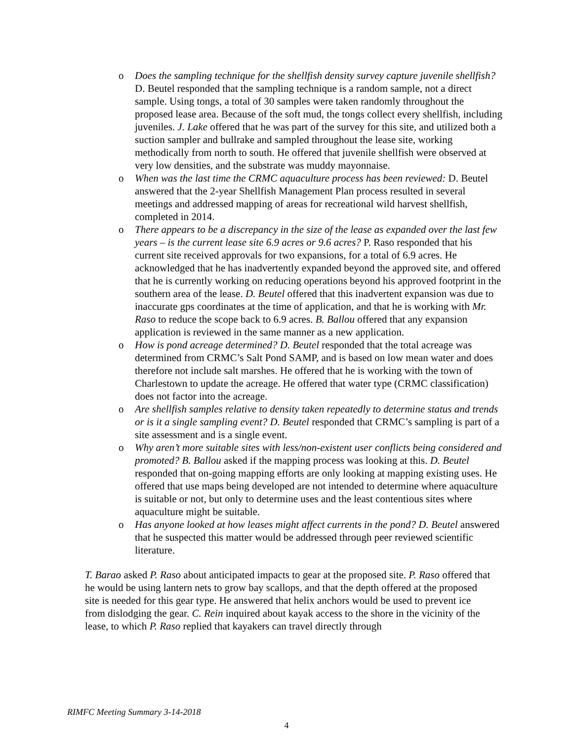o Does the sampling technique for the shellfish density survey capture juvenile shellfish? D. Beutel responded that the sampling technique is a random sample, not a direct sample. Using tongs, a total of 30 samples were taken randomly throughout the proposed lease area. Because of the soft mud, the tongs collect every shellfish, including juveniles. J. Lake offered that he was part of the survey for this site, and utilized both a suction sampler and bullrake and sampled throughout the lease site, working methodically from north to south. He offered that juvenile shellfish were observed at very low densities, and the substrate was muddy mayonnaise.
o When was the last time the CRMC aquaculture process has been reviewed: D. Beutel answered that the 2-year Shellfish Management Plan process resulted in several meetings and addressed mapping of areas for recreational wild harvest shellfish, completed in 2014.
o There appears to be a discrepancy in the size of the lease as expanded over the last few years – is the current lease site 6.9 acres or 9.6 acres? P. Raso responded that his current site received approvals for two expansions, for a total of 6.9 acres. He acknowledged that he has inadvertently expanded beyond the approved site, and offered that he is currently working on reducing operations beyond his approved footprint in the southern area of the lease. D. Beutel offered that this inadvertent expansion was due to inaccurate gps coordinates at the time of application, and that he is working with Mr. Raso to reduce the scope back to 6.9 acres. B. Ballou offered that any expansion application is reviewed in the same manner as a new application.
o How is pond acreage determined? D. Beutel responded that the total acreage was determined from CRMC’s Salt Pond SAMP, and is based on low mean water and does therefore not include salt marshes. He offered that he is working with the town of Charlestown to update the acreage. He offered that water type (CRMC classification) does not factor into the acreage.
o Are shellfish samples relative to density taken repeatedly to determine status and trends or is it a single sampling event? D. Beutel responded that CRMC’s sampling is part of a site assessment and is a single event.
o Why aren’t more suitable sites with less/non-existent user conflicts being considered and promoted? B. Ballou asked if the mapping process was looking at this. D. Beutel responded that on-going mapping efforts are only looking at mapping existing uses. He offered that use maps being developed are not intended to determine where aquaculture is suitable or not, but only to determine uses and the least contentious sites where aquaculture might be suitable.
o Has anyone looked at how leases might affect currents in the pond? D. Beutel answered that he suspected this matter would be addressed through peer reviewed scientific literature.
T. Barao asked P. Raso about anticipated impacts to gear at the proposed site. P. Raso offered that he would be using lantern nets to grow bay scallops, and that the depth offered at the proposed site is needed for this gear type. He answered that helix anchors would be used to prevent ice from dislodging the gear. C. Rein inquired about kayak access to the shore in the vicinity of the lease, to which P. Raso replied that kayakers can travel directly through
RIMFC Meeting Summary 3-14-2018
4